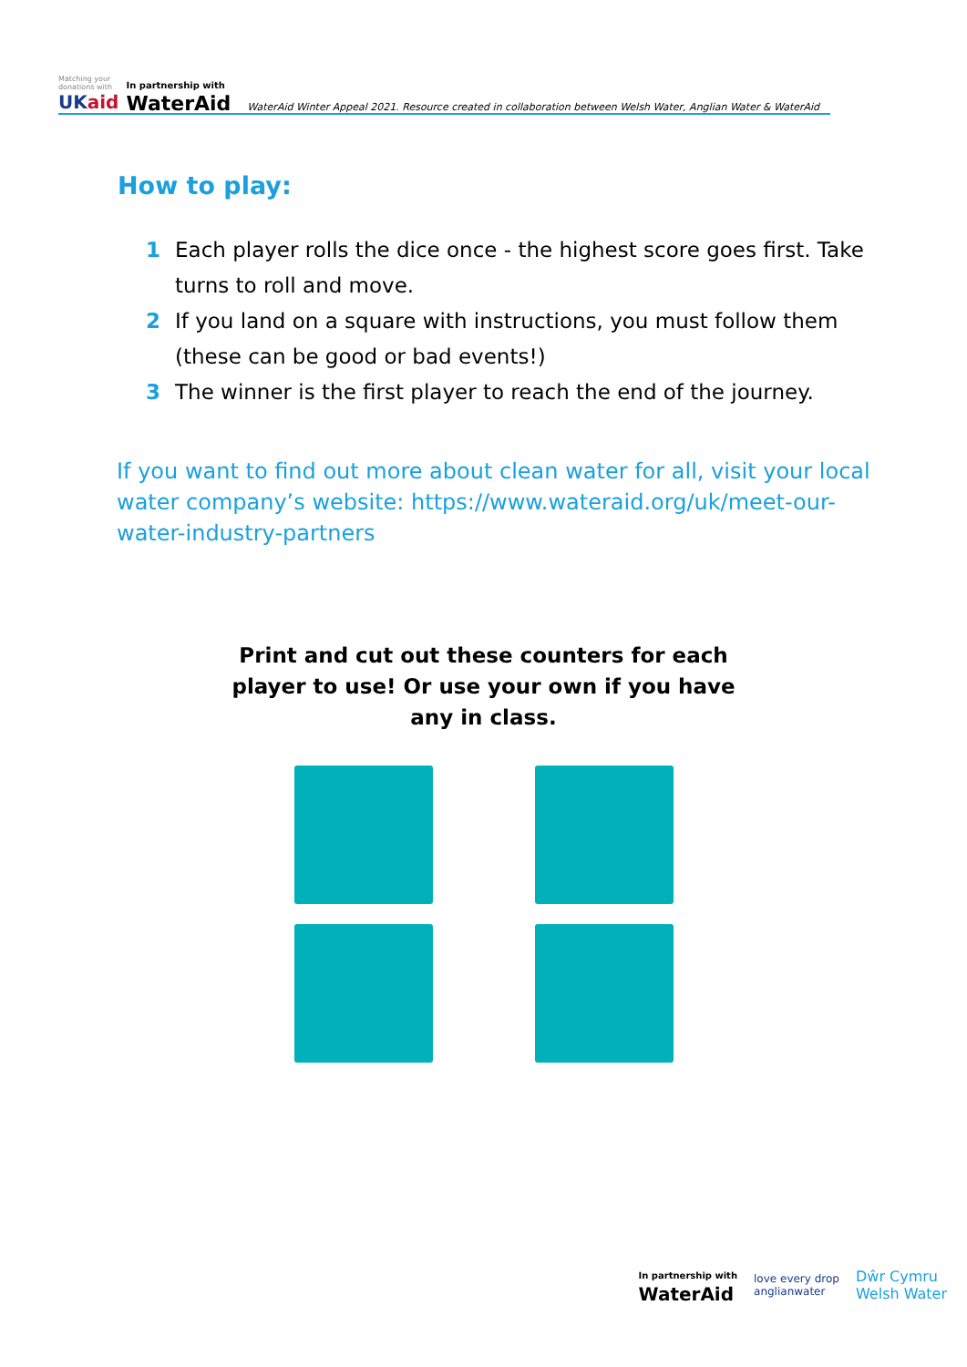Matching your
donations with
UKaid
In partnership with
WaterAid
WaterAid Winter Appeal 2021. Resource created in collaboration between Welsh Water, Anglian Water & WaterAid
How to play:
1 Each player rolls the dice once - the highest score goes first. Take turns to roll and move.
2 If you land on a square with instructions, you must follow them (these can be good or bad events!)
3 The winner is the first player to reach the end of the journey.
If you want to find out more about clean water for all, visit your local water company’s website: https://www.wateraid.org/uk/meet-our-water-industry-partners
Print and cut out these counters for each player to use! Or use your own if you have any in class.
In partnership with
WaterAid
love every drop
anglianwater
Dŵr Cymru
Welsh Water